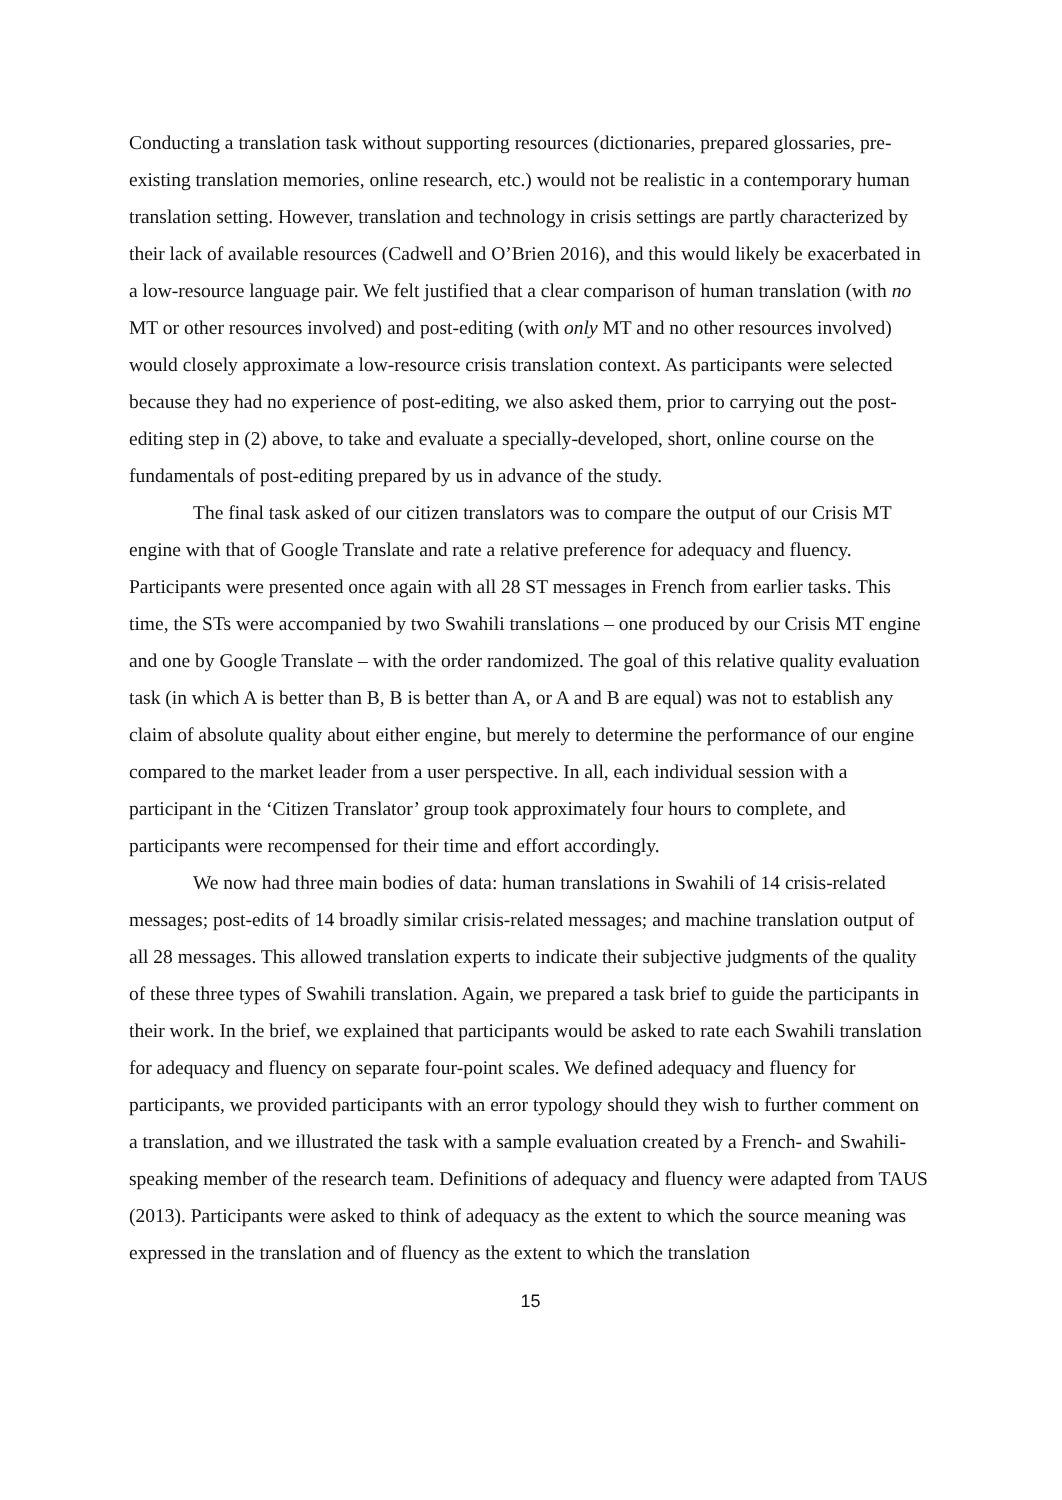Conducting a translation task without supporting resources (dictionaries, prepared glossaries, pre-existing translation memories, online research, etc.) would not be realistic in a contemporary human translation setting. However, translation and technology in crisis settings are partly characterized by their lack of available resources (Cadwell and O’Brien 2016), and this would likely be exacerbated in a low-resource language pair. We felt justified that a clear comparison of human translation (with no MT or other resources involved) and post-editing (with only MT and no other resources involved) would closely approximate a low-resource crisis translation context. As participants were selected because they had no experience of post-editing, we also asked them, prior to carrying out the post-editing step in (2) above, to take and evaluate a specially-developed, short, online course on the fundamentals of post-editing prepared by us in advance of the study.
The final task asked of our citizen translators was to compare the output of our Crisis MT engine with that of Google Translate and rate a relative preference for adequacy and fluency. Participants were presented once again with all 28 ST messages in French from earlier tasks. This time, the STs were accompanied by two Swahili translations – one produced by our Crisis MT engine and one by Google Translate – with the order randomized. The goal of this relative quality evaluation task (in which A is better than B, B is better than A, or A and B are equal) was not to establish any claim of absolute quality about either engine, but merely to determine the performance of our engine compared to the market leader from a user perspective. In all, each individual session with a participant in the ‘Citizen Translator’ group took approximately four hours to complete, and participants were recompensed for their time and effort accordingly.
We now had three main bodies of data: human translations in Swahili of 14 crisis-related messages; post-edits of 14 broadly similar crisis-related messages; and machine translation output of all 28 messages. This allowed translation experts to indicate their subjective judgments of the quality of these three types of Swahili translation. Again, we prepared a task brief to guide the participants in their work. In the brief, we explained that participants would be asked to rate each Swahili translation for adequacy and fluency on separate four-point scales. We defined adequacy and fluency for participants, we provided participants with an error typology should they wish to further comment on a translation, and we illustrated the task with a sample evaluation created by a French- and Swahili-speaking member of the research team. Definitions of adequacy and fluency were adapted from TAUS (2013). Participants were asked to think of adequacy as the extent to which the source meaning was expressed in the translation and of fluency as the extent to which the translation
15